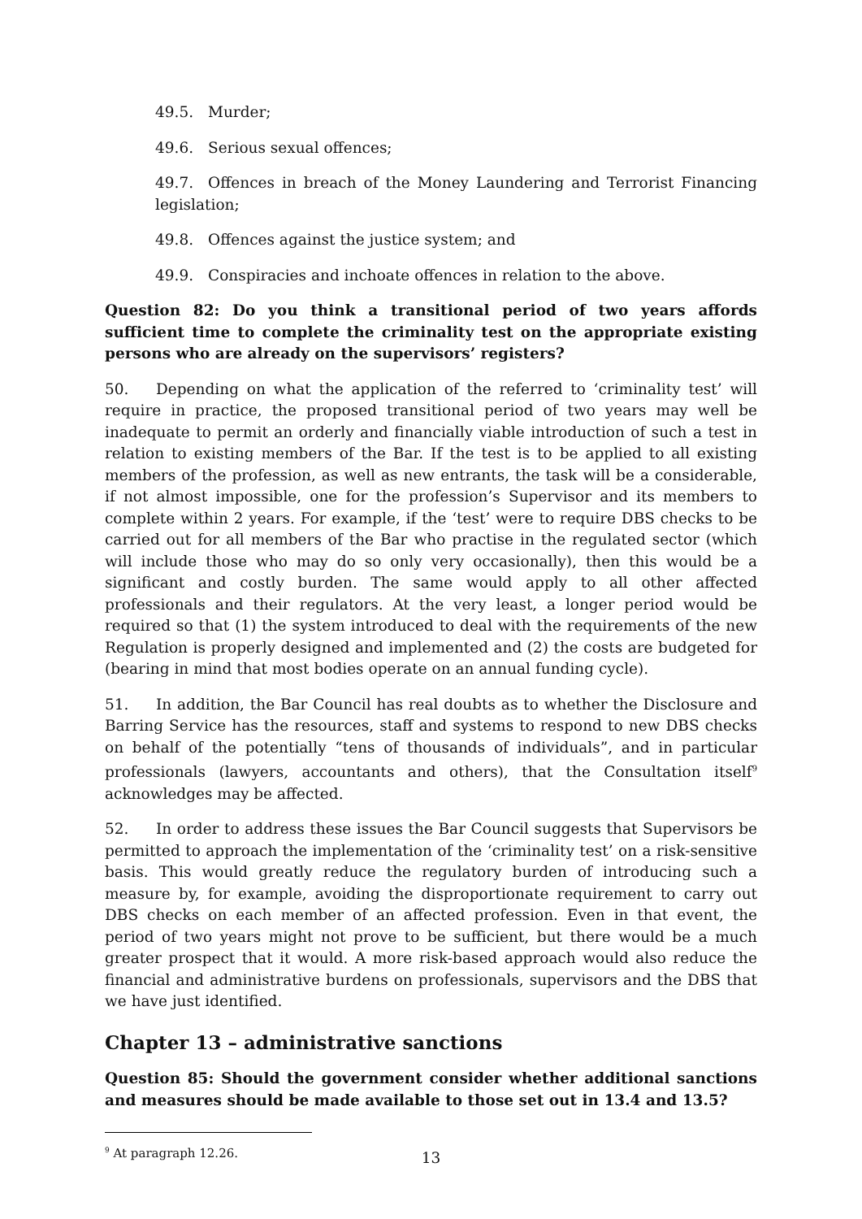49.5. Murder;
49.6. Serious sexual offences;
49.7. Offences in breach of the Money Laundering and Terrorist Financing legislation;
49.8. Offences against the justice system; and
49.9. Conspiracies and inchoate offences in relation to the above.
Question 82: Do you think a transitional period of two years affords sufficient time to complete the criminality test on the appropriate existing persons who are already on the supervisors’ registers?
50. Depending on what the application of the referred to ‘criminality test’ will require in practice, the proposed transitional period of two years may well be inadequate to permit an orderly and financially viable introduction of such a test in relation to existing members of the Bar. If the test is to be applied to all existing members of the profession, as well as new entrants, the task will be a considerable, if not almost impossible, one for the profession’s Supervisor and its members to complete within 2 years. For example, if the ‘test’ were to require DBS checks to be carried out for all members of the Bar who practise in the regulated sector (which will include those who may do so only very occasionally), then this would be a significant and costly burden. The same would apply to all other affected professionals and their regulators. At the very least, a longer period would be required so that (1) the system introduced to deal with the requirements of the new Regulation is properly designed and implemented and (2) the costs are budgeted for (bearing in mind that most bodies operate on an annual funding cycle).
51. In addition, the Bar Council has real doubts as to whether the Disclosure and Barring Service has the resources, staff and systems to respond to new DBS checks on behalf of the potentially “tens of thousands of individuals”, and in particular professionals (lawyers, accountants and others), that the Consultation itself<sup>9</sup> acknowledges may be affected.
52. In order to address these issues the Bar Council suggests that Supervisors be permitted to approach the implementation of the ‘criminality test’ on a risk-sensitive basis. This would greatly reduce the regulatory burden of introducing such a measure by, for example, avoiding the disproportionate requirement to carry out DBS checks on each member of an affected profession. Even in that event, the period of two years might not prove to be sufficient, but there would be a much greater prospect that it would. A more risk-based approach would also reduce the financial and administrative burdens on professionals, supervisors and the DBS that we have just identified.
Chapter 13 – administrative sanctions
Question 85: Should the government consider whether additional sanctions and measures should be made available to those set out in 13.4 and 13.5?
<sup>9</sup> At paragraph 12.26.
13